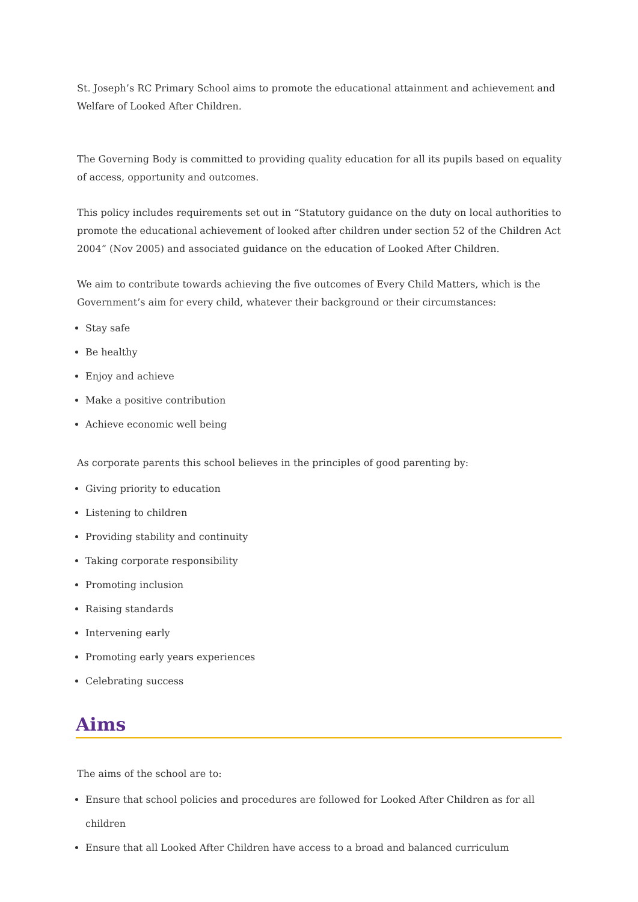St. Joseph’s RC Primary School aims to promote the educational attainment and achievement and Welfare of Looked After Children.
The Governing Body is committed to providing quality education for all its pupils based on equality of access, opportunity and outcomes.
This policy includes requirements set out in “Statutory guidance on the duty on local authorities to promote the educational achievement of looked after children under section 52 of the Children Act 2004” (Nov 2005) and associated guidance on the education of Looked After Children.
We aim to contribute towards achieving the five outcomes of Every Child Matters, which is the Government’s aim for every child, whatever their background or their circumstances:
Stay safe
Be healthy
Enjoy and achieve
Make a positive contribution
Achieve economic well being
As corporate parents this school believes in the principles of good parenting by:
Giving priority to education
Listening to children
Providing stability and continuity
Taking corporate responsibility
Promoting inclusion
Raising standards
Intervening early
Promoting early years experiences
Celebrating success
Aims
The aims of the school are to:
Ensure that school policies and procedures are followed for Looked After Children as for all children
Ensure that all Looked After Children have access to a broad and balanced curriculum